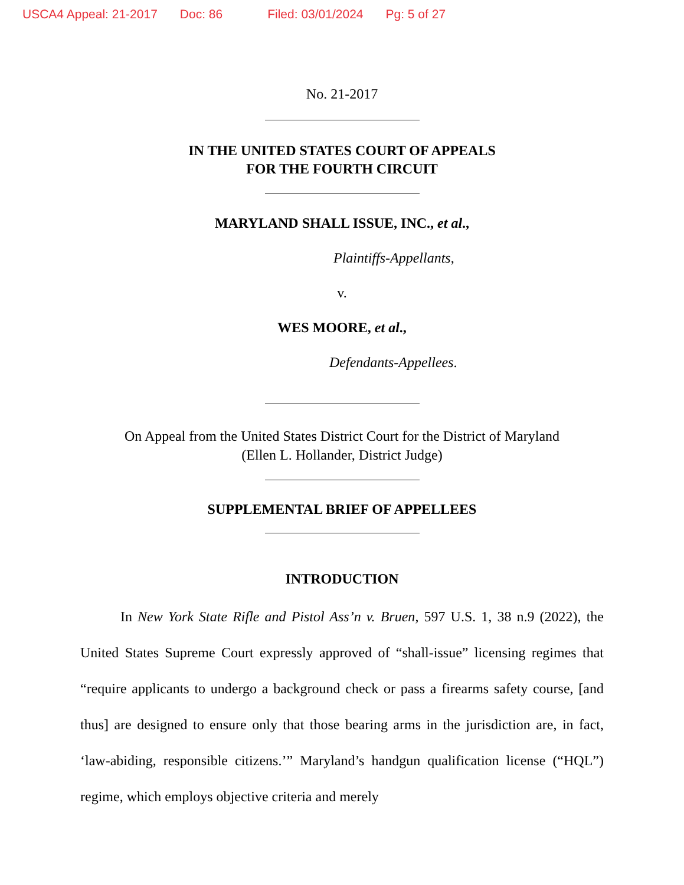USCA4 Appeal: 21-2017 Doc: 86 Filed: 03/01/2024 Pg: 5 of 27
No. 21-2017
IN THE UNITED STATES COURT OF APPEALS
FOR THE FOURTH CIRCUIT
MARYLAND SHALL ISSUE, INC., et al.,
Plaintiffs-Appellants,
v.
WES MOORE, et al.,
Defendants-Appellees.
On Appeal from the United States District Court for the District of Maryland
(Ellen L. Hollander, District Judge)
SUPPLEMENTAL BRIEF OF APPELLEES
INTRODUCTION
In New York State Rifle and Pistol Ass’n v. Bruen, 597 U.S. 1, 38 n.9 (2022), the United States Supreme Court expressly approved of “shall-issue” licensing regimes that “require applicants to undergo a background check or pass a firearms safety course, [and thus] are designed to ensure only that those bearing arms in the jurisdiction are, in fact, ‘law-abiding, responsible citizens.’” Maryland’s handgun qualification license (“HQL”) regime, which employs objective criteria and merely